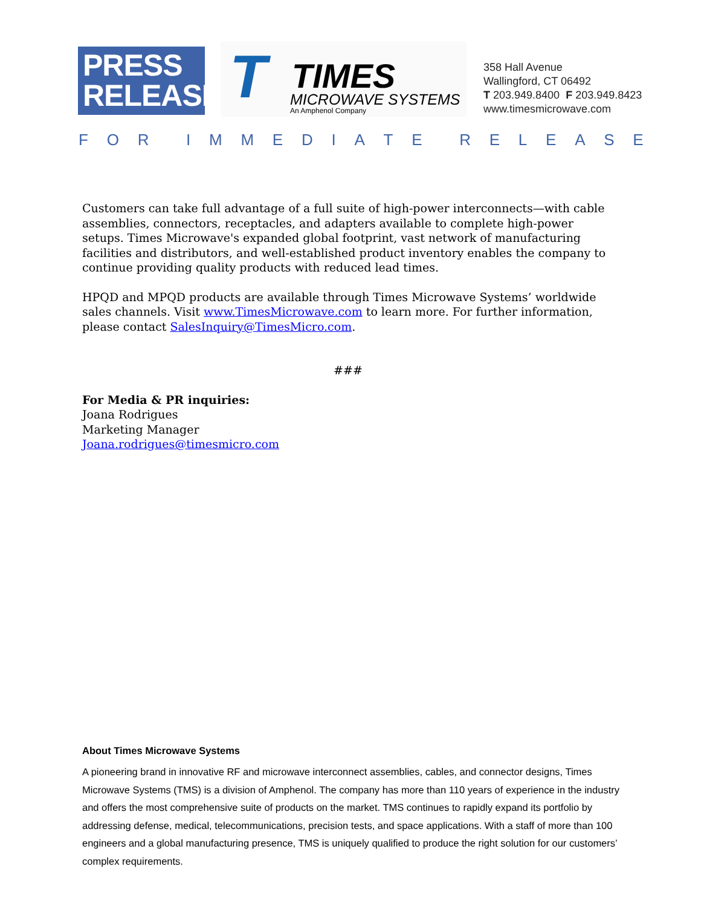PRESS
RELEASE
T TIMES
MICROWAVE SYSTEMS
An Amphenol Company
358 Hall Avenue
Wallingford, CT 06492
T 203.949.8400 F 203.949.8423
www.timesmicrowave.com
FOR IMMEDIATE RELEASE
Customers can take full advantage of a full suite of high-power interconnects—with cable assemblies, connectors, receptacles, and adapters available to complete high-power setups. Times Microwave's expanded global footprint, vast network of manufacturing facilities and distributors, and well-established product inventory enables the company to continue providing quality products with reduced lead times.
HPQD and MPQD products are available through Times Microwave Systems’ worldwide sales channels. Visit www.TimesMicrowave.com to learn more. For further information, please contact SalesInquiry@TimesMicro.com.
###
For Media & PR inquiries:
Joana Rodrigues
Marketing Manager
Joana.rodrigues@timesmicro.com
About Times Microwave Systems
A pioneering brand in innovative RF and microwave interconnect assemblies, cables, and connector designs, Times Microwave Systems (TMS) is a division of Amphenol. The company has more than 110 years of experience in the industry and offers the most comprehensive suite of products on the market. TMS continues to rapidly expand its portfolio by addressing defense, medical, telecommunications, precision tests, and space applications. With a staff of more than 100 engineers and a global manufacturing presence, TMS is uniquely qualified to produce the right solution for our customers’ complex requirements.